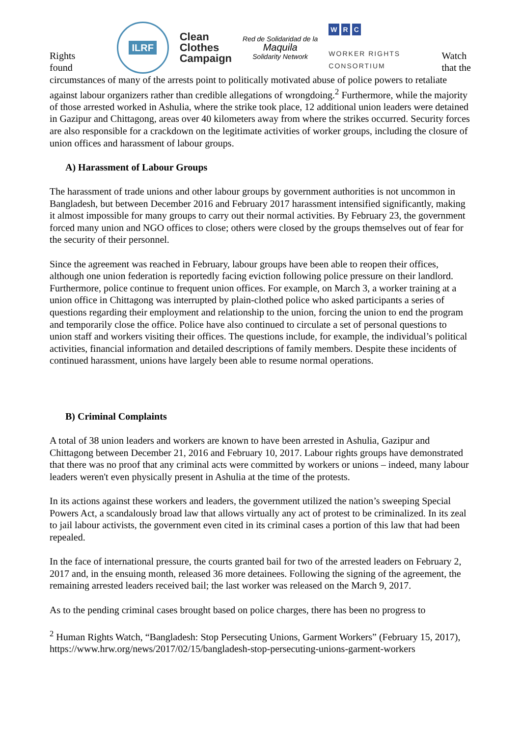Rights
found
ILRF
Clean
Clothes
Campaign
Red de Solidaridad de la
Maquila
Solidarity Network
W R C
WORKER RIGHTS
CONSORTIUM
Watch
that the
circumstances of many of the arrests point to politically motivated abuse of police powers to retaliate against labour organizers rather than credible allegations of wrongdoing.<sup>2</sup> Furthermore, while the majority of those arrested worked in Ashulia, where the strike took place, 12 additional union leaders were detained in Gazipur and Chittagong, areas over 40 kilometers away from where the strikes occurred. Security forces are also responsible for a crackdown on the legitimate activities of worker groups, including the closure of union offices and harassment of labour groups.
A) Harassment of Labour Groups
The harassment of trade unions and other labour groups by government authorities is not uncommon in Bangladesh, but between December 2016 and February 2017 harassment intensified significantly, making it almost impossible for many groups to carry out their normal activities. By February 23, the government forced many union and NGO offices to close; others were closed by the groups themselves out of fear for the security of their personnel.
Since the agreement was reached in February, labour groups have been able to reopen their offices, although one union federation is reportedly facing eviction following police pressure on their landlord. Furthermore, police continue to frequent union offices. For example, on March 3, a worker training at a union office in Chittagong was interrupted by plain-clothed police who asked participants a series of questions regarding their employment and relationship to the union, forcing the union to end the program and temporarily close the office. Police have also continued to circulate a set of personal questions to union staff and workers visiting their offices. The questions include, for example, the individual’s political activities, financial information and detailed descriptions of family members. Despite these incidents of continued harassment, unions have largely been able to resume normal operations.
B) Criminal Complaints
A total of 38 union leaders and workers are known to have been arrested in Ashulia, Gazipur and Chittagong between December 21, 2016 and February 10, 2017. Labour rights groups have demonstrated that there was no proof that any criminal acts were committed by workers or unions – indeed, many labour leaders weren't even physically present in Ashulia at the time of the protests.
In its actions against these workers and leaders, the government utilized the nation’s sweeping Special Powers Act, a scandalously broad law that allows virtually any act of protest to be criminalized. In its zeal to jail labour activists, the government even cited in its criminal cases a portion of this law that had been repealed.
In the face of international pressure, the courts granted bail for two of the arrested leaders on February 2, 2017 and, in the ensuing month, released 36 more detainees. Following the signing of the agreement, the remaining arrested leaders received bail; the last worker was released on the March 9, 2017.
As to the pending criminal cases brought based on police charges, there has been no progress to
<sup>2</sup> Human Rights Watch, “Bangladesh: Stop Persecuting Unions, Garment Workers” (February 15, 2017), https://www.hrw.org/news/2017/02/15/bangladesh-stop-persecuting-unions-garment-workers